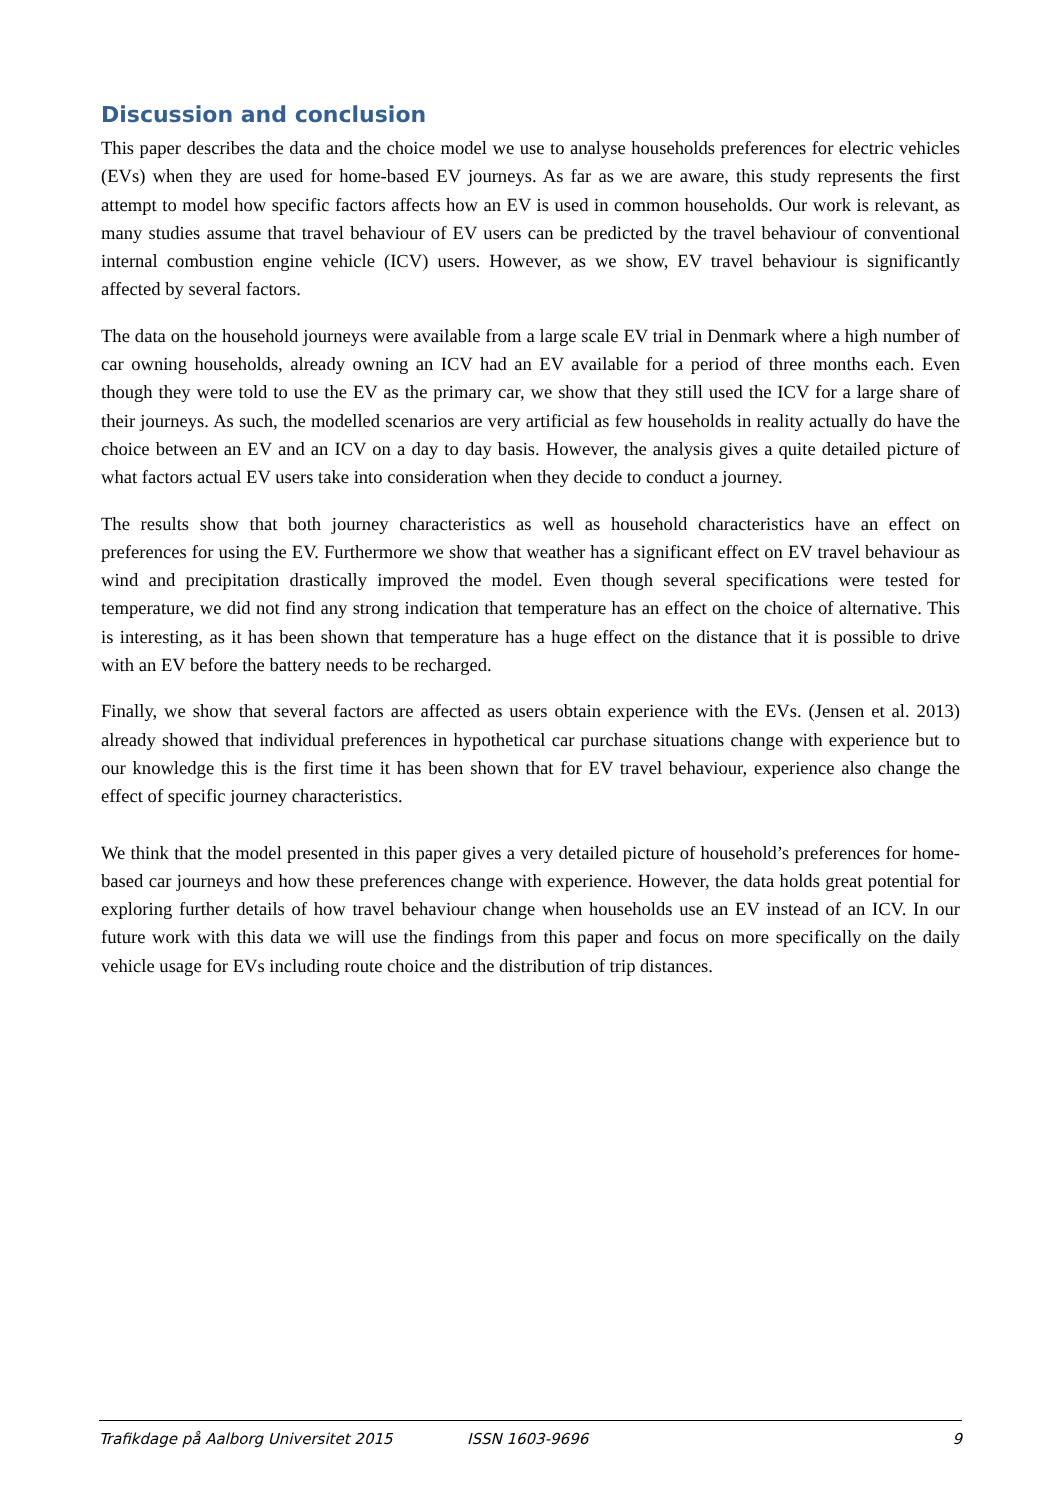Discussion and conclusion
This paper describes the data and the choice model we use to analyse households preferences for electric vehicles (EVs) when they are used for home-based EV journeys. As far as we are aware, this study represents the first attempt to model how specific factors affects how an EV is used in common households. Our work is relevant, as many studies assume that travel behaviour of EV users can be predicted by the travel behaviour of conventional internal combustion engine vehicle (ICV) users. However, as we show, EV travel behaviour is significantly affected by several factors.
The data on the household journeys were available from a large scale EV trial in Denmark where a high number of car owning households, already owning an ICV had an EV available for a period of three months each. Even though they were told to use the EV as the primary car, we show that they still used the ICV for a large share of their journeys. As such, the modelled scenarios are very artificial as few households in reality actually do have the choice between an EV and an ICV on a day to day basis. However, the analysis gives a quite detailed picture of what factors actual EV users take into consideration when they decide to conduct a journey.
The results show that both journey characteristics as well as household characteristics have an effect on preferences for using the EV. Furthermore we show that weather has a significant effect on EV travel behaviour as wind and precipitation drastically improved the model. Even though several specifications were tested for temperature, we did not find any strong indication that temperature has an effect on the choice of alternative. This is interesting, as it has been shown that temperature has a huge effect on the distance that it is possible to drive with an EV before the battery needs to be recharged.
Finally, we show that several factors are affected as users obtain experience with the EVs. (Jensen et al. 2013) already showed that individual preferences in hypothetical car purchase situations change with experience but to our knowledge this is the first time it has been shown that for EV travel behaviour, experience also change the effect of specific journey characteristics.
We think that the model presented in this paper gives a very detailed picture of household’s preferences for home-based car journeys and how these preferences change with experience. However, the data holds great potential for exploring further details of how travel behaviour change when households use an EV instead of an ICV. In our future work with this data we will use the findings from this paper and focus on more specifically on the daily vehicle usage for EVs including route choice and the distribution of trip distances.
Trafikdage på Aalborg Universitet 2015 ISSN 1603-9696 9